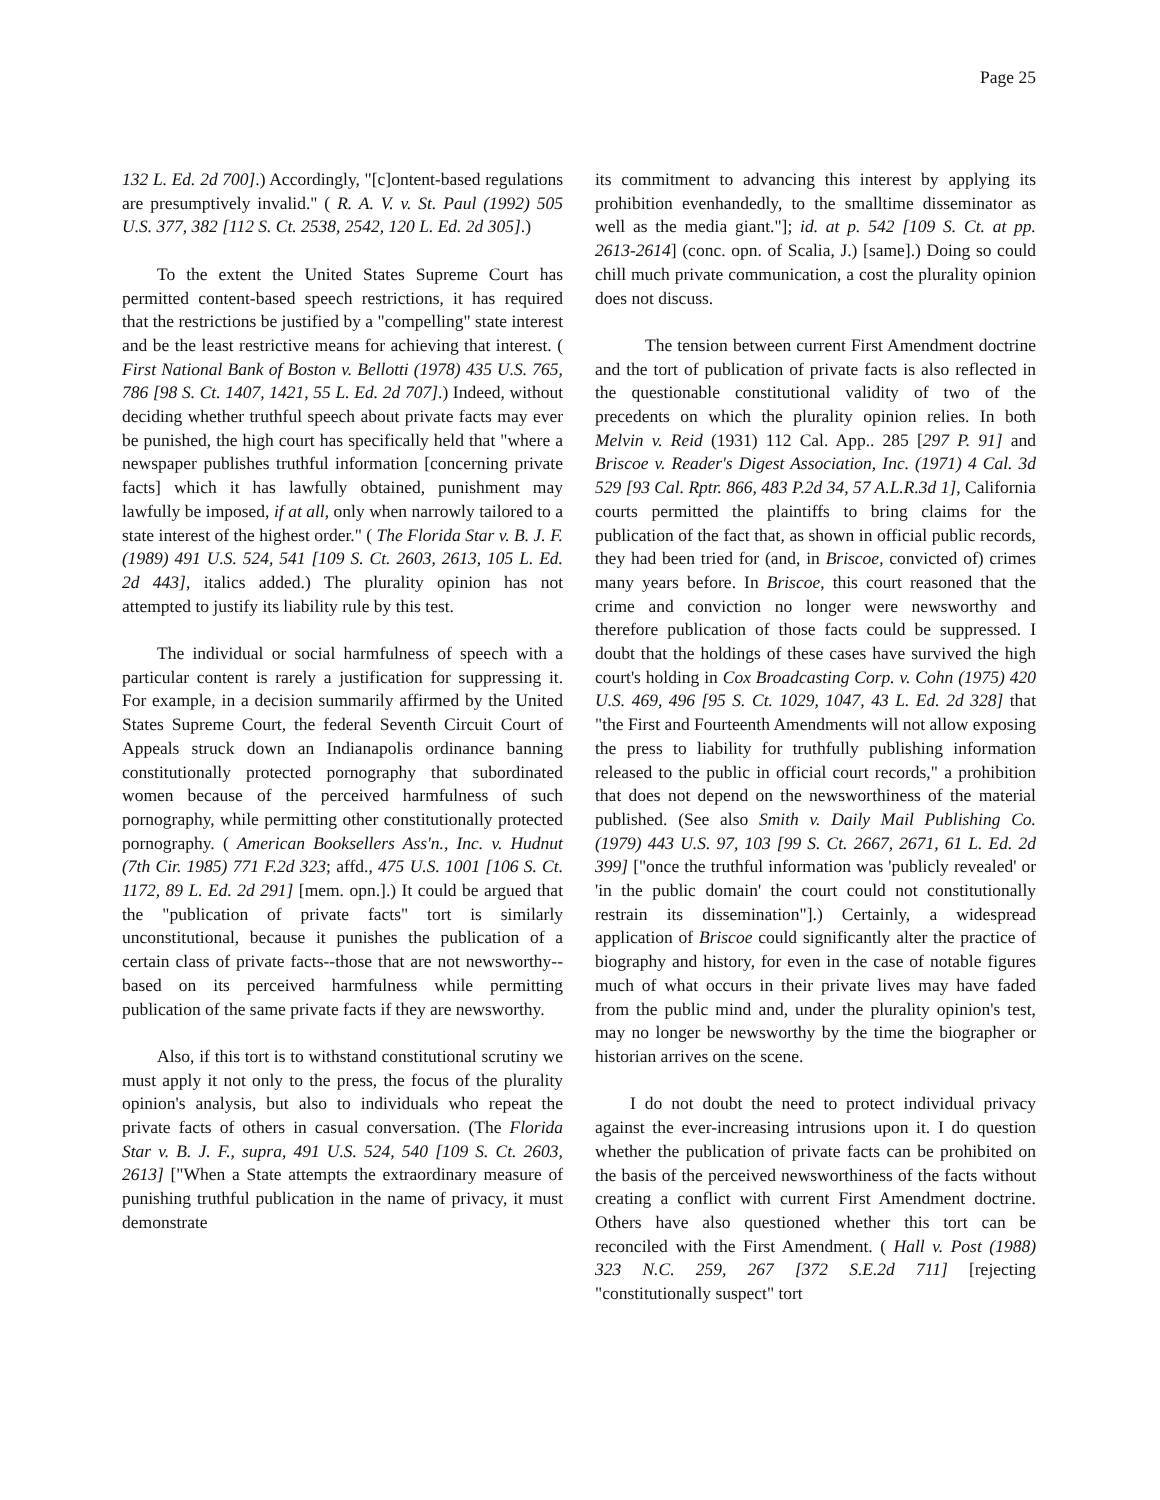Page 25
132 L. Ed. 2d 700].) Accordingly, "[c]ontent-based regulations are presumptively invalid." ( R. A. V. v. St. Paul (1992) 505 U.S. 377, 382 [112 S. Ct. 2538, 2542, 120 L. Ed. 2d 305].)
To the extent the United States Supreme Court has permitted content-based speech restrictions, it has required that the restrictions be justified by a "compelling" state interest and be the least restrictive means for achieving that interest. ( First National Bank of Boston v. Bellotti (1978) 435 U.S. 765, 786 [98 S. Ct. 1407, 1421, 55 L. Ed. 2d 707].) Indeed, without deciding whether truthful speech about private facts may ever be punished, the high court has specifically held that "where a newspaper publishes truthful information [concerning private facts] which it has lawfully obtained, punishment may lawfully be imposed, if at all, only when narrowly tailored to a state interest of the highest order." ( The Florida Star v. B. J. F. (1989) 491 U.S. 524, 541 [109 S. Ct. 2603, 2613, 105 L. Ed. 2d 443], italics added.) The plurality opinion has not attempted to justify its liability rule by this test.
The individual or social harmfulness of speech with a particular content is rarely a justification for suppressing it. For example, in a decision summarily affirmed by the United States Supreme Court, the federal Seventh Circuit Court of Appeals struck down an Indianapolis ordinance banning constitutionally protected pornography that subordinated women because of the perceived harmfulness of such pornography, while permitting other constitutionally protected pornography. ( American Booksellers Ass'n., Inc. v. Hudnut (7th Cir. 1985) 771 F.2d 323; affd., 475 U.S. 1001 [106 S. Ct. 1172, 89 L. Ed. 2d 291] [mem. opn.].) It could be argued that the "publication of private facts" tort is similarly unconstitutional, because it punishes the publication of a certain class of private facts--those that are not newsworthy--based on its perceived harmfulness while permitting publication of the same private facts if they are newsworthy.
Also, if this tort is to withstand constitutional scrutiny we must apply it not only to the press, the focus of the plurality opinion's analysis, but also to individuals who repeat the private facts of others in casual conversation. (The Florida Star v. B. J. F., supra, 491 U.S. 524, 540 [109 S. Ct. 2603, 2613] ["When a State attempts the extraordinary measure of punishing truthful publication in the name of privacy, it must demonstrate
its commitment to advancing this interest by applying its prohibition evenhandedly, to the smalltime disseminator as well as the media giant."]; id. at p. 542 [109 S. Ct. at pp. 2613-2614] (conc. opn. of Scalia, J.) [same].) Doing so could chill much private communication, a cost the plurality opinion does not discuss.
The tension between current First Amendment doctrine and the tort of publication of private facts is also reflected in the questionable constitutional validity of two of the precedents on which the plurality opinion relies. In both Melvin v. Reid (1931) 112 Cal. App.. 285 [297 P. 91] and Briscoe v. Reader's Digest Association, Inc. (1971) 4 Cal. 3d 529 [93 Cal. Rptr. 866, 483 P.2d 34, 57 A.L.R.3d 1], California courts permitted the plaintiffs to bring claims for the publication of the fact that, as shown in official public records, they had been tried for (and, in Briscoe, convicted of) crimes many years before. In Briscoe, this court reasoned that the crime and conviction no longer were newsworthy and therefore publication of those facts could be suppressed. I doubt that the holdings of these cases have survived the high court's holding in Cox Broadcasting Corp. v. Cohn (1975) 420 U.S. 469, 496 [95 S. Ct. 1029, 1047, 43 L. Ed. 2d 328] that "the First and Fourteenth Amendments will not allow exposing the press to liability for truthfully publishing information released to the public in official court records," a prohibition that does not depend on the newsworthiness of the material published. (See also Smith v. Daily Mail Publishing Co. (1979) 443 U.S. 97, 103 [99 S. Ct. 2667, 2671, 61 L. Ed. 2d 399] ["once the truthful information was 'publicly revealed' or 'in the public domain' the court could not constitutionally restrain its dissemination"].) Certainly, a widespread application of Briscoe could significantly alter the practice of biography and history, for even in the case of notable figures much of what occurs in their private lives may have faded from the public mind and, under the plurality opinion's test, may no longer be newsworthy by the time the biographer or historian arrives on the scene.
I do not doubt the need to protect individual privacy against the ever-increasing intrusions upon it. I do question whether the publication of private facts can be prohibited on the basis of the perceived newsworthiness of the facts without creating a conflict with current First Amendment doctrine. Others have also questioned whether this tort can be reconciled with the First Amendment. ( Hall v. Post (1988) 323 N.C. 259, 267 [372 S.E.2d 711] [rejecting "constitutionally suspect" tort